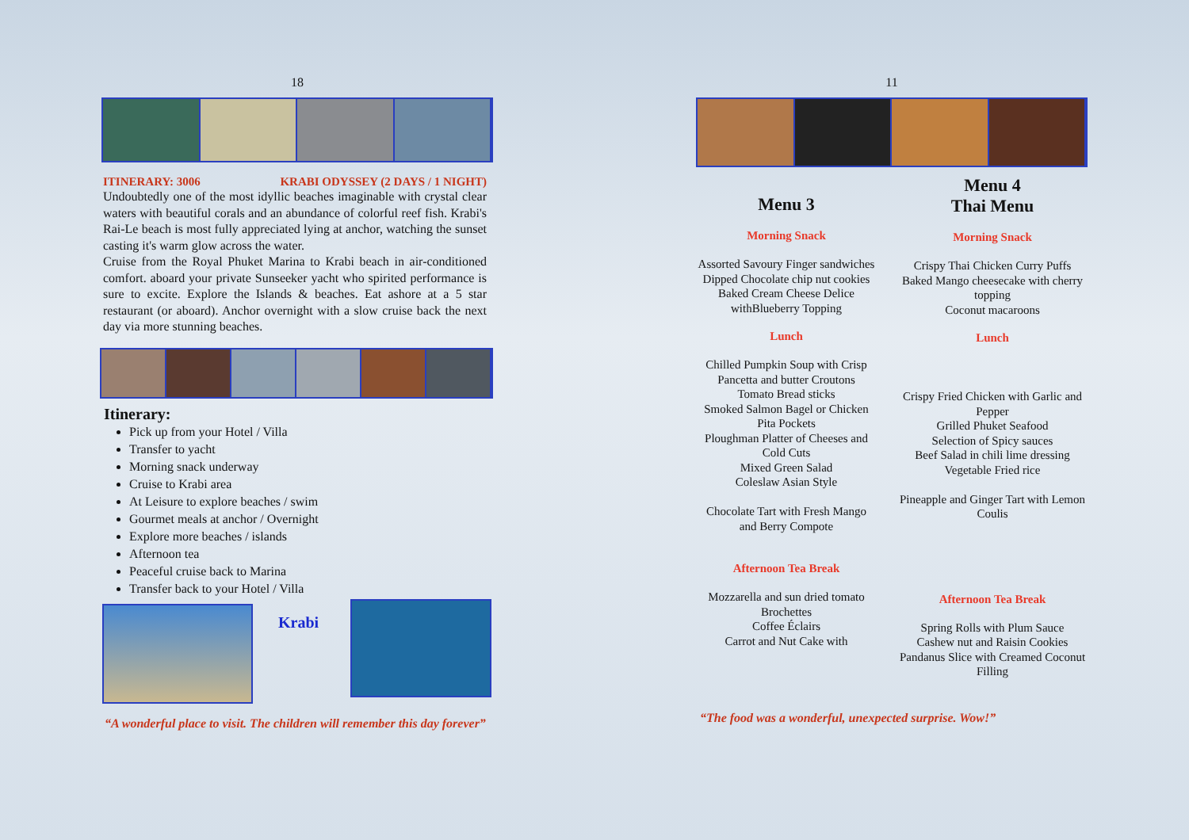18
ITINERARY: 3006 KRABI ODYSSEY (2 DAYS / 1 NIGHT)
Undoubtedly one of the most idyllic beaches imaginable with crystal clear waters with beautiful corals and an abundance of colorful reef fish. Krabi's Rai-Le beach is most fully appreciated lying at anchor, watching the sunset casting it's warm glow across the water.
Cruise from the Royal Phuket Marina to Krabi beach in air-conditioned comfort. aboard your private Sunseeker yacht who spirited performance is sure to excite. Explore the Islands & beaches. Eat ashore at a 5 star restaurant (or aboard). Anchor overnight with a slow cruise back the next day via more stunning beaches.
Itinerary:
Pick up from your Hotel / Villa
Transfer to yacht
Morning snack underway
Cruise to Krabi area
At Leisure to explore beaches / swim
Gourmet meals at anchor / Overnight
Explore more beaches / islands
Afternoon tea
Peaceful cruise back to Marina
Transfer back to your Hotel / Villa
Krabi
“A wonderful place to visit. The children will remember this day forever”
11
Menu 3
Morning Snack
Assorted Savoury Finger sandwiches
Dipped Chocolate chip nut cookies
Baked Cream Cheese Delice withBlueberry Topping
Lunch
Chilled Pumpkin Soup with Crisp Pancetta and butter Croutons
Tomato Bread sticks
Smoked Salmon Bagel or Chicken Pita Pockets
Ploughman Platter of Cheeses and Cold Cuts
Mixed Green Salad
Coleslaw Asian Style
Chocolate Tart with Fresh Mango
and Berry Compote
Afternoon Tea Break
Mozzarella and sun dried tomato Brochettes
Coffee Éclairs
Carrot and Nut Cake with
Menu 4
Thai Menu
Morning Snack
Crispy Thai Chicken Curry Puffs
Baked Mango cheesecake with cherry topping
Coconut macaroons
Lunch
Crispy Fried Chicken with Garlic and Pepper
Grilled Phuket Seafood
Selection of Spicy sauces
Beef Salad in chili lime dressing
Vegetable Fried rice
Pineapple and Ginger Tart with Lemon Coulis
Afternoon Tea Break
Spring Rolls with Plum Sauce
Cashew nut and Raisin Cookies
Pandanus Slice with Creamed Coconut Filling
“The food was a wonderful, unexpected surprise. Wow!”